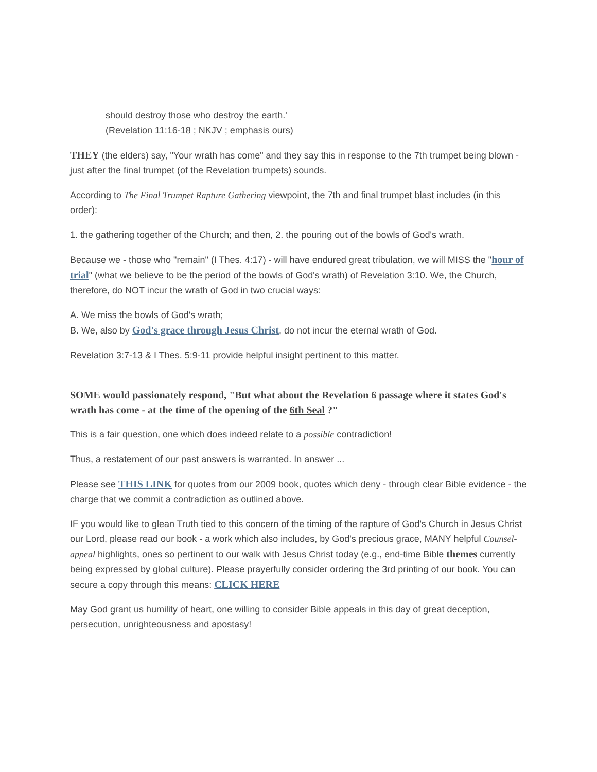should destroy those who destroy the earth.'
(Revelation 11:16-18 ; NKJV ; emphasis ours)
THEY (the elders) say, "Your wrath has come" and they say this in response to the 7th trumpet being blown - just after the final trumpet (of the Revelation trumpets) sounds.
According to The Final Trumpet Rapture Gathering viewpoint, the 7th and final trumpet blast includes (in this order):
1. the gathering together of the Church; and then, 2. the pouring out of the bowls of God's wrath.
Because we - those who "remain" (I Thes. 4:17) - will have endured great tribulation, we will MISS the "hour of trial" (what we believe to be the period of the bowls of God's wrath) of Revelation 3:10. We, the Church, therefore, do NOT incur the wrath of God in two crucial ways:
A. We miss the bowls of God's wrath;
B. We, also by God's grace through Jesus Christ, do not incur the eternal wrath of God.
Revelation 3:7-13 & I Thes. 5:9-11 provide helpful insight pertinent to this matter.
SOME would passionately respond, "But what about the Revelation 6 passage where it states God's wrath has come - at the time of the opening of the 6th Seal ?"
This is a fair question, one which does indeed relate to a possible contradiction!
Thus, a restatement of our past answers is warranted. In answer ...
Please see THIS LINK for quotes from our 2009 book, quotes which deny - through clear Bible evidence - the charge that we commit a contradiction as outlined above.
IF you would like to glean Truth tied to this concern of the timing of the rapture of God's Church in Jesus Christ our Lord, please read our book - a work which also includes, by God's precious grace, MANY helpful Counsel-appeal highlights, ones so pertinent to our walk with Jesus Christ today (e.g., end-time Bible themes currently being expressed by global culture). Please prayerfully consider ordering the 3rd printing of our book. You can secure a copy through this means: CLICK HERE
May God grant us humility of heart, one willing to consider Bible appeals in this day of great deception, persecution, unrighteousness and apostasy!